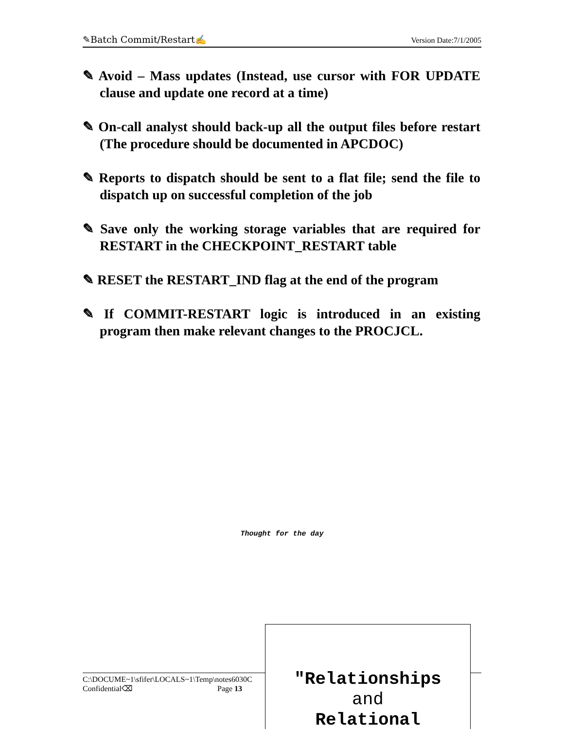✎Batch Commit/Restart✍ Version Date:7/1/2005
✎ Avoid – Mass updates (Instead, use cursor with FOR UPDATE clause and update one record at a time)
✎ On-call analyst should back-up all the output files before restart (The procedure should be documented in APCDOC)
✎ Reports to dispatch should be sent to a flat file; send the file to dispatch up on successful completion of the job
✎ Save only the working storage variables that are required for RESTART in the CHECKPOINT_RESTART table
✎ RESET the RESTART_IND flag at the end of the program
✎ If COMMIT-RESTART logic is introduced in an existing program then make relevant changes to the PROCJCL.
Thought for the day
C:\DOCUME~1\sfifer\LOCALS~1\Temp\notes6030C
Confidential⌫ Page 13
"Relationships
and
Relational